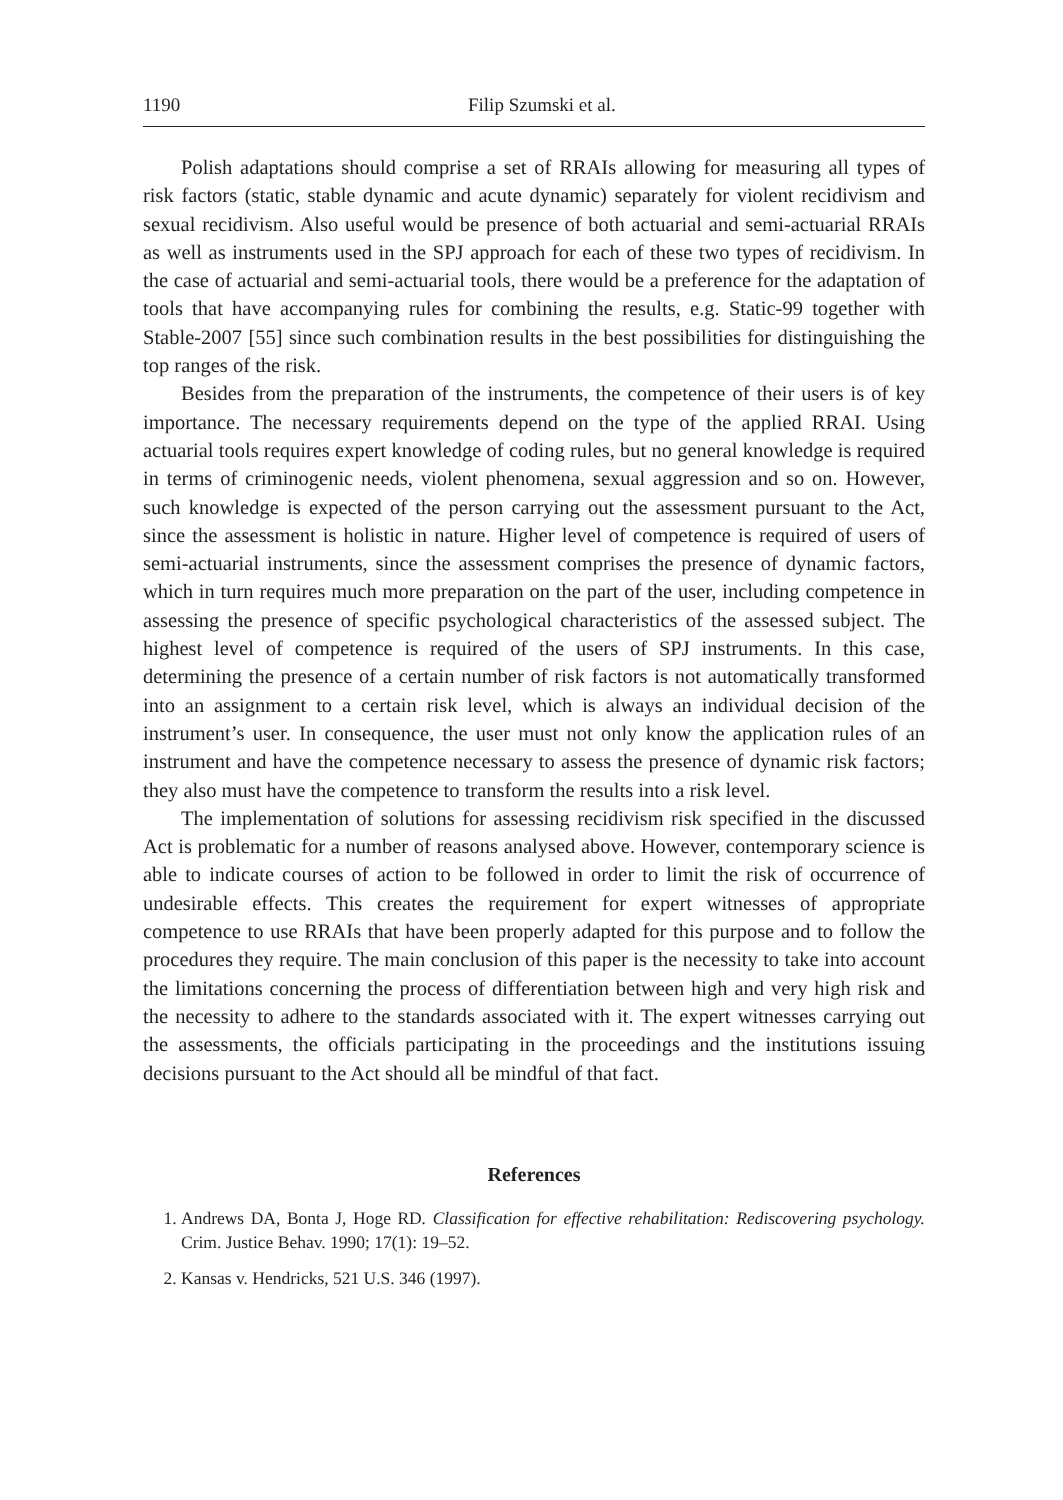1190 Filip Szumski et al.
Polish adaptations should comprise a set of RRAIs allowing for measuring all types of risk factors (static, stable dynamic and acute dynamic) separately for violent recidivism and sexual recidivism. Also useful would be presence of both actuarial and semi-actuarial RRAIs as well as instruments used in the SPJ approach for each of these two types of recidivism. In the case of actuarial and semi-actuarial tools, there would be a preference for the adaptation of tools that have accompanying rules for combining the results, e.g. Static-99 together with Stable-2007 [55] since such combination results in the best possibilities for distinguishing the top ranges of the risk.
Besides from the preparation of the instruments, the competence of their users is of key importance. The necessary requirements depend on the type of the applied RRAI. Using actuarial tools requires expert knowledge of coding rules, but no general knowledge is required in terms of criminogenic needs, violent phenomena, sexual aggression and so on. However, such knowledge is expected of the person carrying out the assessment pursuant to the Act, since the assessment is holistic in nature. Higher level of competence is required of users of semi-actuarial instruments, since the assessment comprises the presence of dynamic factors, which in turn requires much more preparation on the part of the user, including competence in assessing the presence of specific psychological characteristics of the assessed subject. The highest level of competence is required of the users of SPJ instruments. In this case, determining the presence of a certain number of risk factors is not automatically transformed into an assignment to a certain risk level, which is always an individual decision of the instrument’s user. In consequence, the user must not only know the application rules of an instrument and have the competence necessary to assess the presence of dynamic risk factors; they also must have the competence to transform the results into a risk level.
The implementation of solutions for assessing recidivism risk specified in the discussed Act is problematic for a number of reasons analysed above. However, contemporary science is able to indicate courses of action to be followed in order to limit the risk of occurrence of undesirable effects. This creates the requirement for expert witnesses of appropriate competence to use RRAIs that have been properly adapted for this purpose and to follow the procedures they require. The main conclusion of this paper is the necessity to take into account the limitations concerning the process of differentiation between high and very high risk and the necessity to adhere to the standards associated with it. The expert witnesses carrying out the assessments, the officials participating in the proceedings and the institutions issuing decisions pursuant to the Act should all be mindful of that fact.
References
1. Andrews DA, Bonta J, Hoge RD. Classification for effective rehabilitation: Rediscovering psychology. Crim. Justice Behav. 1990; 17(1): 19–52.
2. Kansas v. Hendricks, 521 U.S. 346 (1997).